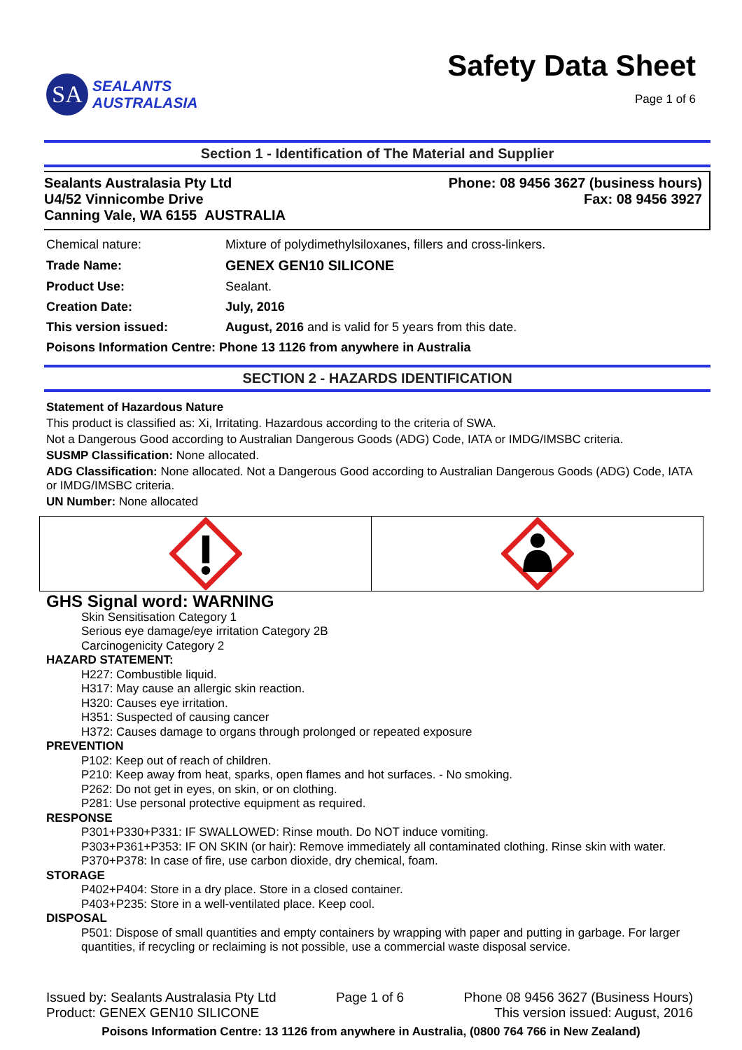SA
SEALANTS
AUSTRALASIA
Safety Data Sheet
Page 1 of 6
Section 1 - Identification of The Material and Supplier
Sealants Australasia Pty Ltd
U4/52 Vinnicombe Drive
Canning Vale, WA 6155 AUSTRALIA
Phone: 08 9456 3627 (business hours)
Fax: 08 9456 3927
| Chemical nature: | Mixture of polydimethylsiloxanes, fillers and cross-linkers. |
| Trade Name: | GENEX GEN10 SILICONE |
| Product Use: | Sealant. |
| Creation Date: | July, 2016 |
| This version issued: | August, 2016 and is valid for 5 years from this date. |
| Poisons Information Centre: Phone 13 1126 from anywhere in Australia | |
SECTION 2 - HAZARDS IDENTIFICATION
Statement of Hazardous Nature
This product is classified as: Xi, Irritating. Hazardous according to the criteria of SWA.
Not a Dangerous Good according to Australian Dangerous Goods (ADG) Code, IATA or IMDG/IMSBC criteria.
SUSMP Classification: None allocated.
ADG Classification: None allocated. Not a Dangerous Good according to Australian Dangerous Goods (ADG) Code, IATA or IMDG/IMSBC criteria.
UN Number: None allocated
GHS Signal word: WARNING
Skin Sensitisation Category 1
Serious eye damage/eye irritation Category 2B
Carcinogenicity Category 2
HAZARD STATEMENT:
H227: Combustible liquid.
H317: May cause an allergic skin reaction.
H320: Causes eye irritation.
H351: Suspected of causing cancer
H372: Causes damage to organs through prolonged or repeated exposure
PREVENTION
P102: Keep out of reach of children.
P210: Keep away from heat, sparks, open flames and hot surfaces. - No smoking.
P262: Do not get in eyes, on skin, or on clothing.
P281: Use personal protective equipment as required.
RESPONSE
P301+P330+P331: IF SWALLOWED: Rinse mouth. Do NOT induce vomiting.
P303+P361+P353: IF ON SKIN (or hair): Remove immediately all contaminated clothing. Rinse skin with water.
P370+P378: In case of fire, use carbon dioxide, dry chemical, foam.
STORAGE
P402+P404: Store in a dry place. Store in a closed container.
P403+P235: Store in a well-ventilated place. Keep cool.
DISPOSAL
P501: Dispose of small quantities and empty containers by wrapping with paper and putting in garbage. For larger quantities, if recycling or reclaiming is not possible, use a commercial waste disposal service.
Issued by: Sealants Australasia Pty Ltd
Product: GENEX GEN10 SILICONE
Page 1 of 6 Phone 08 9456 3627 (Business Hours)
This version issued: August, 2016
Poisons Information Centre: 13 1126 from anywhere in Australia, (0800 764 766 in New Zealand)